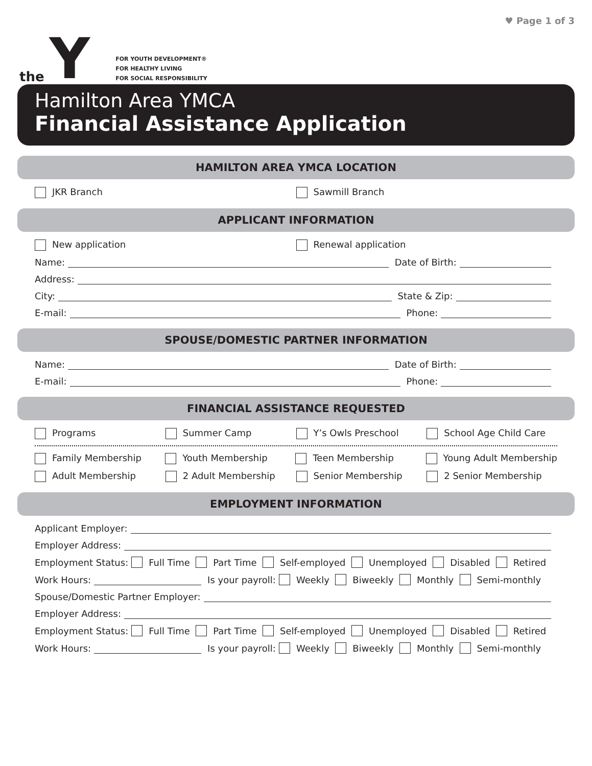the Y
FOR YOUTH DEVELOPMENT®
FOR HEALTHY LIVING
FOR SOCIAL RESPONSIBILITY
♥ Page 1 of 3
Hamilton Area YMCA
Financial Assistance Application
HAMILTON AREA YMCA LOCATION
JKR Branch Sawmill Branch
APPLICANT INFORMATION
New application Renewal application
Name: Date of Birth:
Address:
City: State & Zip:
E-mail: Phone:
SPOUSE/DOMESTIC PARTNER INFORMATION
Name: Date of Birth:
E-mail: Phone:
FINANCIAL ASSISTANCE REQUESTED
Programs Summer Camp Y’s Owls Preschool School Age Child Care
Family Membership Youth Membership Teen Membership Young Adult Membership
Adult Membership 2 Adult Membership Senior Membership 2 Senior Membership
EMPLOYMENT INFORMATION
Applicant Employer:
Employer Address:
Employment Status: Full Time Part Time Self-employed Unemployed Disabled Retired
Work Hours: Is your payroll: Weekly Biweekly Monthly Semi-monthly
Spouse/Domestic Partner Employer:
Employer Address:
Employment Status: Full Time Part Time Self-employed Unemployed Disabled Retired
Work Hours: Is your payroll: Weekly Biweekly Monthly Semi-monthly